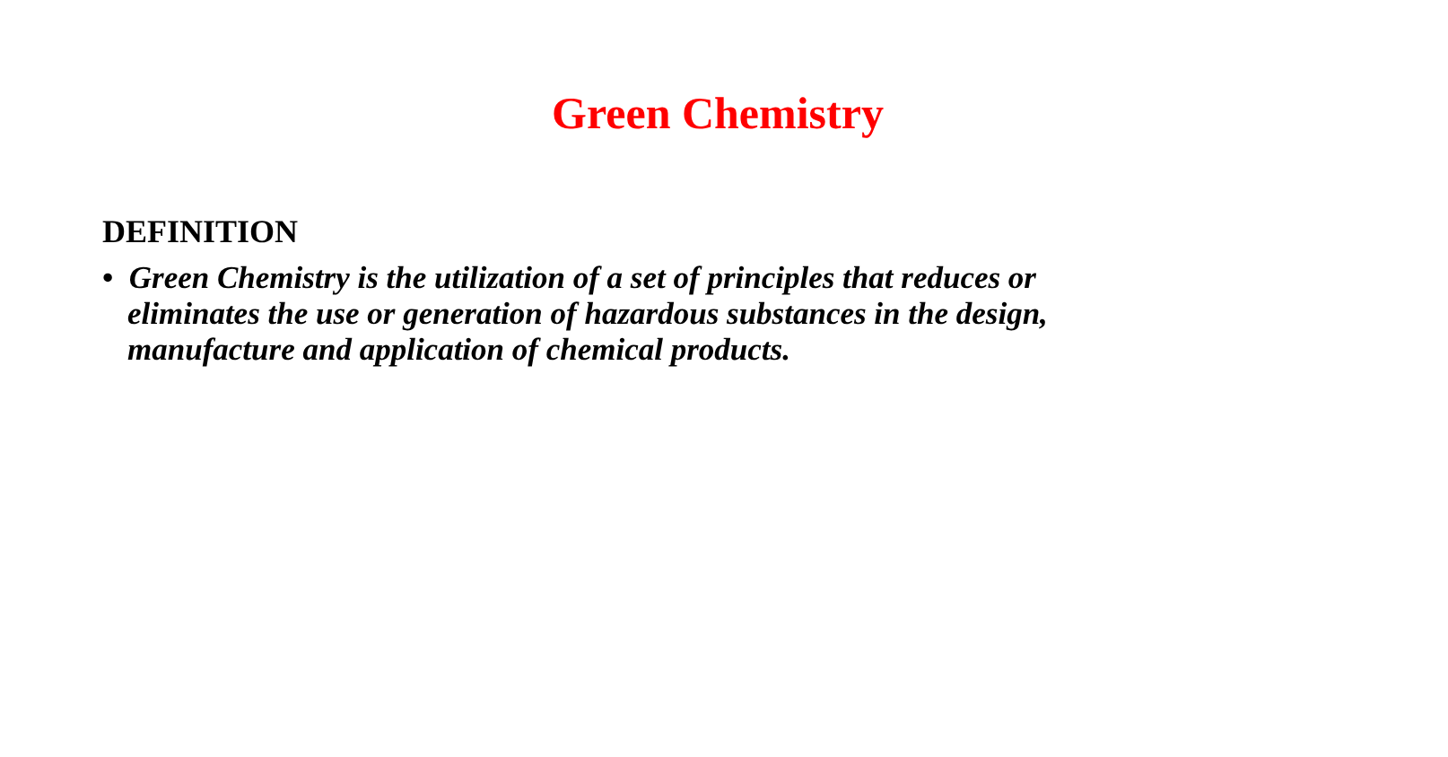Green Chemistry
DEFINITION
• Green Chemistry is the utilization of a set of principles that reduces or eliminates the use or generation of hazardous substances in the design, manufacture and application of chemical products.